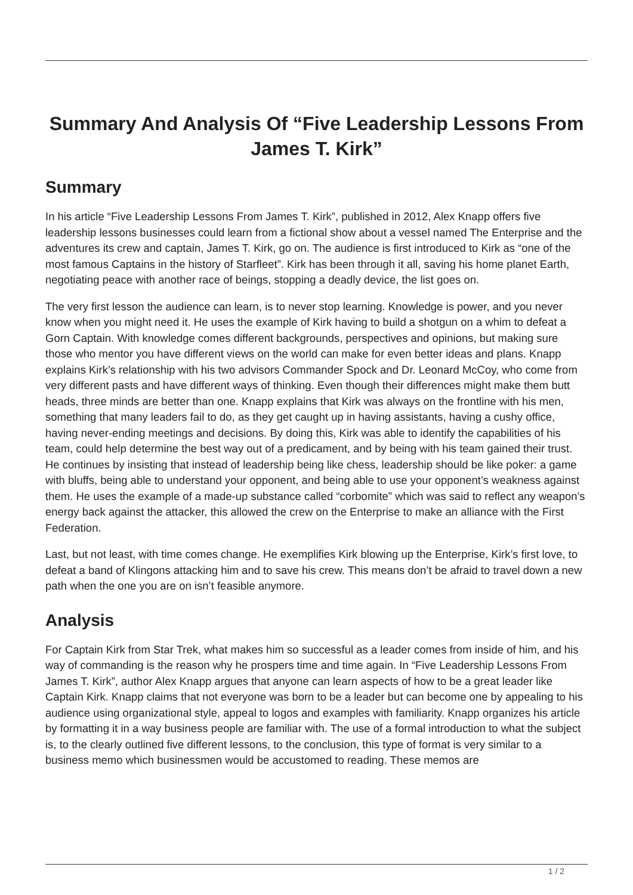Summary And Analysis Of “Five Leadership Lessons From James T. Kirk”
Summary
In his article “Five Leadership Lessons From James T. Kirk”, published in 2012, Alex Knapp offers five leadership lessons businesses could learn from a fictional show about a vessel named The Enterprise and the adventures its crew and captain, James T. Kirk, go on. The audience is first introduced to Kirk as “one of the most famous Captains in the history of Starfleet”. Kirk has been through it all, saving his home planet Earth, negotiating peace with another race of beings, stopping a deadly device, the list goes on.
The very first lesson the audience can learn, is to never stop learning. Knowledge is power, and you never know when you might need it. He uses the example of Kirk having to build a shotgun on a whim to defeat a Gorn Captain. With knowledge comes different backgrounds, perspectives and opinions, but making sure those who mentor you have different views on the world can make for even better ideas and plans. Knapp explains Kirk’s relationship with his two advisors Commander Spock and Dr. Leonard McCoy, who come from very different pasts and have different ways of thinking. Even though their differences might make them butt heads, three minds are better than one. Knapp explains that Kirk was always on the frontline with his men, something that many leaders fail to do, as they get caught up in having assistants, having a cushy office, having never-ending meetings and decisions. By doing this, Kirk was able to identify the capabilities of his team, could help determine the best way out of a predicament, and by being with his team gained their trust. He continues by insisting that instead of leadership being like chess, leadership should be like poker: a game with bluffs, being able to understand your opponent, and being able to use your opponent’s weakness against them. He uses the example of a made-up substance called “corbomite” which was said to reflect any weapon’s energy back against the attacker, this allowed the crew on the Enterprise to make an alliance with the First Federation.
Last, but not least, with time comes change. He exemplifies Kirk blowing up the Enterprise, Kirk’s first love, to defeat a band of Klingons attacking him and to save his crew. This means don’t be afraid to travel down a new path when the one you are on isn’t feasible anymore.
Analysis
For Captain Kirk from Star Trek, what makes him so successful as a leader comes from inside of him, and his way of commanding is the reason why he prospers time and time again. In “Five Leadership Lessons From James T. Kirk”, author Alex Knapp argues that anyone can learn aspects of how to be a great leader like Captain Kirk. Knapp claims that not everyone was born to be a leader but can become one by appealing to his audience using organizational style, appeal to logos and examples with familiarity. Knapp organizes his article by formatting it in a way business people are familiar with. The use of a formal introduction to what the subject is, to the clearly outlined five different lessons, to the conclusion, this type of format is very similar to a business memo which businessmen would be accustomed to reading. These memos are
1 / 2